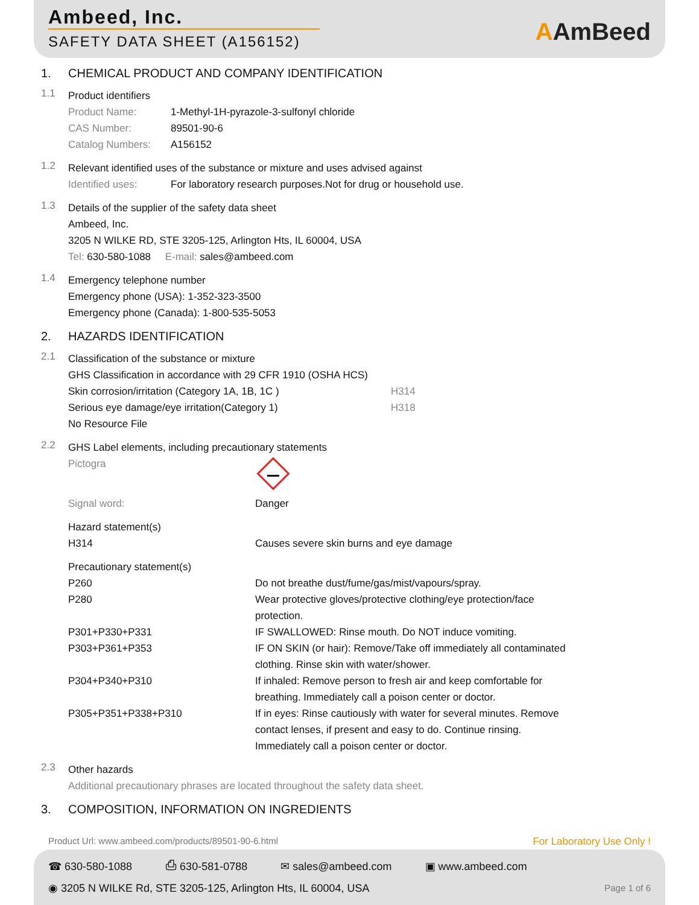Ambeed, Inc.
SAFETY DATA SHEET (A156152)
AAmBeed
1. CHEMICAL PRODUCT AND COMPANY IDENTIFICATION
1.1
Product identifiers
Product Name: 1-Methyl-1H-pyrazole-3-sulfonyl chloride
CAS Number: 89501-90-6
Catalog Numbers: A156152
1.2
Relevant identified uses of the substance or mixture and uses advised against
Identified uses: For laboratory research purposes.Not for drug or household use.
1.3
Details of the supplier of the safety data sheet
Ambeed, Inc.
3205 N WILKE RD, STE 3205-125, Arlington Hts, IL 60004, USA
Tel: 630-580-1088 E-mail: sales@ambeed.com
1.4
Emergency telephone number
Emergency phone (USA): 1-352-323-3500
Emergency phone (Canada): 1-800-535-5053
2. HAZARDS IDENTIFICATION
2.1
Classification of the substance or mixture
GHS Classification in accordance with 29 CFR 1910 (OSHA HCS)
Skin corrosion/irritation (Category 1A, 1B, 1C ) H314
Serious eye damage/eye irritation(Category 1) H318
No Resource File
2.2
GHS Label elements, including precautionary statements
Pictogra
Signal word: Danger
Hazard statement(s)
H314 Causes severe skin burns and eye damage
Precautionary statement(s)
P260 Do not breathe dust/fume/gas/mist/vapours/spray.
P280 Wear protective gloves/protective clothing/eye protection/face protection.
P301+P330+P331 IF SWALLOWED: Rinse mouth. Do NOT induce vomiting.
P303+P361+P353 IF ON SKIN (or hair): Remove/Take off immediately all contaminated clothing. Rinse skin with water/shower.
P304+P340+P310 If inhaled: Remove person to fresh air and keep comfortable for breathing. Immediately call a poison center or doctor.
P305+P351+P338+P310 If in eyes: Rinse cautiously with water for several minutes. Remove contact lenses, if present and easy to do. Continue rinsing. Immediately call a poison center or doctor.
2.3
Other hazards
Additional precautionary phrases are located throughout the safety data sheet.
3. COMPOSITION, INFORMATION ON INGREDIENTS
Product Url: www.ambeed.com/products/89501-90-6.html For Laboratory Use Only !
☎ 630-580-1088 ⎙ 630-581-0788 ✉ sales@ambeed.com ▣ www.ambeed.com
◉ 3205 N WILKE Rd, STE 3205-125, Arlington Hts, IL 60004, USA Page 1 of 6